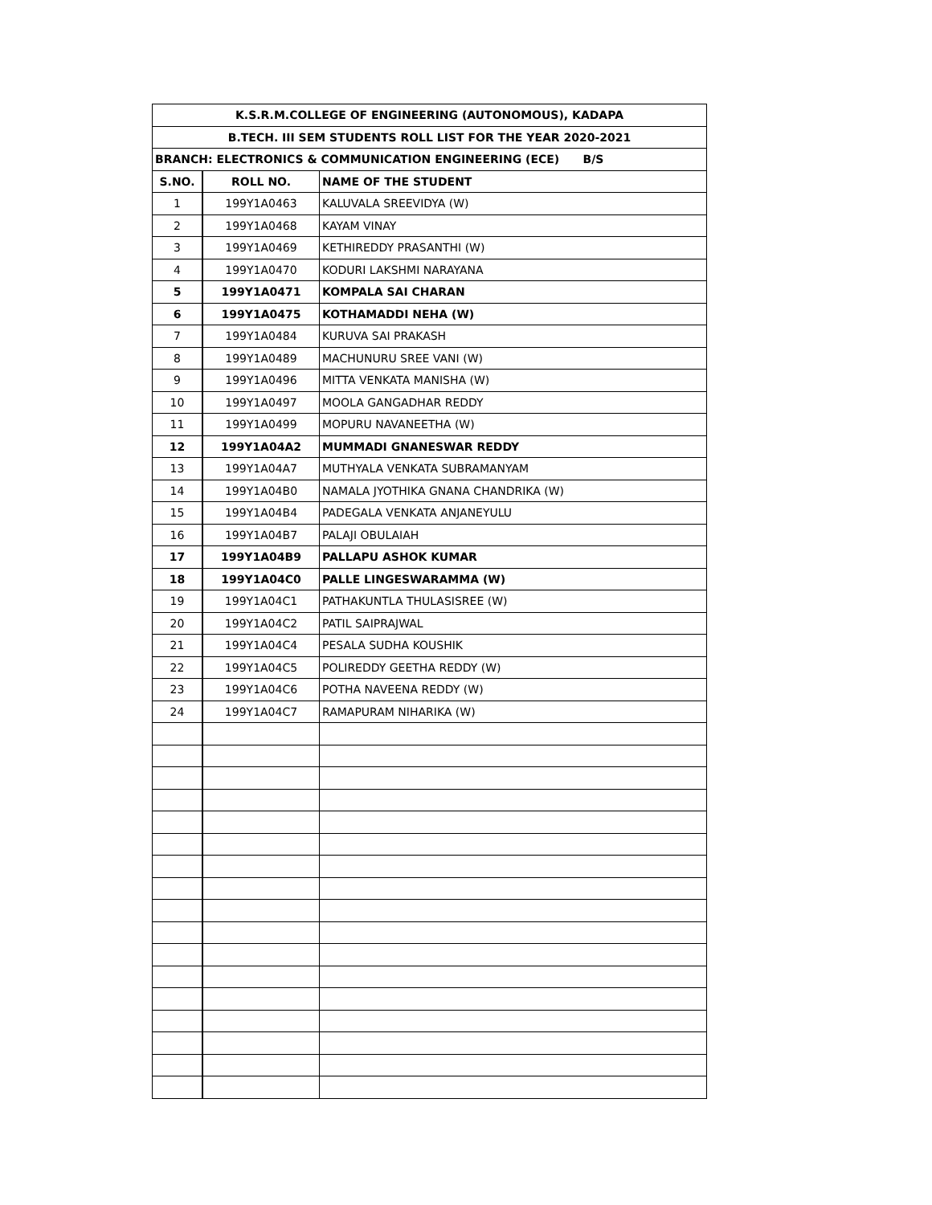| K.S.R.M.COLLEGE OF ENGINEERING (AUTONOMOUS), KADAPA | | |
| --- | --- | --- |
| B.TECH. III SEM STUDENTS ROLL LIST FOR THE YEAR 2020-2021 | | |
| BRANCH: ELECTRONICS & COMMUNICATION ENGINEERING (ECE) B/S | | |
| S.NO. | ROLL NO. | NAME OF THE STUDENT |
| 1 | 199Y1A0463 | KALUVALA SREEVIDYA (W) |
| 2 | 199Y1A0468 | KAYAM VINAY |
| 3 | 199Y1A0469 | KETHIREDDY PRASANTHI (W) |
| 4 | 199Y1A0470 | KODURI LAKSHMI NARAYANA |
| 5 | 199Y1A0471 | KOMPALA SAI CHARAN |
| 6 | 199Y1A0475 | KOTHAMADDI NEHA (W) |
| 7 | 199Y1A0484 | KURUVA SAI PRAKASH |
| 8 | 199Y1A0489 | MACHUNURU SREE VANI (W) |
| 9 | 199Y1A0496 | MITTA VENKATA MANISHA (W) |
| 10 | 199Y1A0497 | MOOLA GANGADHAR REDDY |
| 11 | 199Y1A0499 | MOPURU NAVANEETHA (W) |
| 12 | 199Y1A04A2 | MUMMADI GNANESWAR REDDY |
| 13 | 199Y1A04A7 | MUTHYALA VENKATA SUBRAMANYAM |
| 14 | 199Y1A04B0 | NAMALA JYOTHIKA GNANA CHANDRIKA (W) |
| 15 | 199Y1A04B4 | PADEGALA VENKATA ANJANEYULU |
| 16 | 199Y1A04B7 | PALAJI OBULAIAH |
| 17 | 199Y1A04B9 | PALLAPU ASHOK KUMAR |
| 18 | 199Y1A04C0 | PALLE LINGESWARAMMA (W) |
| 19 | 199Y1A04C1 | PATHAKUNTLA THULASISREE (W) |
| 20 | 199Y1A04C2 | PATIL SAIPRAJWAL |
| 21 | 199Y1A04C4 | PESALA SUDHA KOUSHIK |
| 22 | 199Y1A04C5 | POLIREDDY GEETHA REDDY (W) |
| 23 | 199Y1A04C6 | POTHA NAVEENA REDDY (W) |
| 24 | 199Y1A04C7 | RAMAPURAM NIHARIKA (W) |